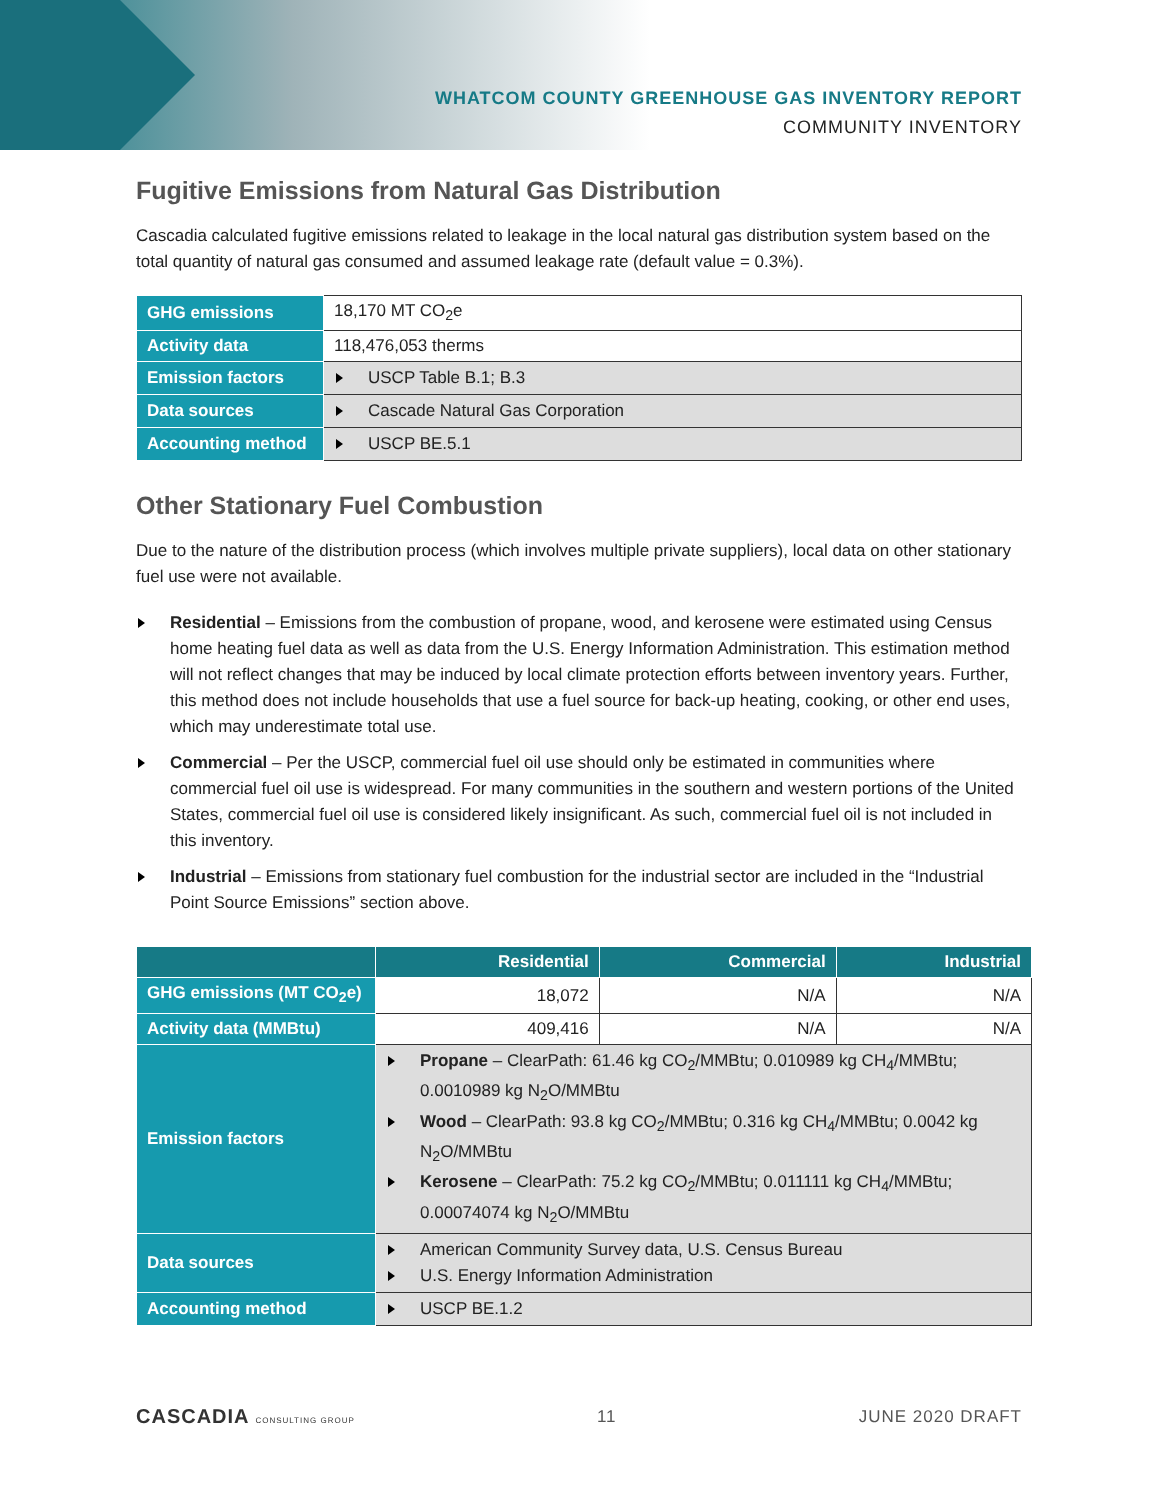WHATCOM COUNTY GREENHOUSE GAS INVENTORY REPORT
COMMUNITY INVENTORY
Fugitive Emissions from Natural Gas Distribution
Cascadia calculated fugitive emissions related to leakage in the local natural gas distribution system based on the total quantity of natural gas consumed and assumed leakage rate (default value = 0.3%).
| GHG emissions | 18,170 MT CO<sub>2</sub>e |
| Activity data | 118,476,053 therms |
| Emission factors | USCP Table B.1; B.3 |
| Data sources | Cascade Natural Gas Corporation |
| Accounting method | USCP BE.5.1 |
Other Stationary Fuel Combustion
Due to the nature of the distribution process (which involves multiple private suppliers), local data on other stationary fuel use were not available.
Residential – Emissions from the combustion of propane, wood, and kerosene were estimated using Census home heating fuel data as well as data from the U.S. Energy Information Administration. This estimation method will not reflect changes that may be induced by local climate protection efforts between inventory years. Further, this method does not include households that use a fuel source for back-up heating, cooking, or other end uses, which may underestimate total use.
Commercial – Per the USCP, commercial fuel oil use should only be estimated in communities where commercial fuel oil use is widespread. For many communities in the southern and western portions of the United States, commercial fuel oil use is considered likely insignificant. As such, commercial fuel oil is not included in this inventory.
Industrial – Emissions from stationary fuel combustion for the industrial sector are included in the “Industrial Point Source Emissions” section above.
| | Residential | Commercial | Industrial |
| --- | --- | --- | --- |
| GHG emissions (MT CO<sub>2</sub>e) | 18,072 | N/A | N/A |
| Activity data (MMBtu) | 409,416 | N/A | N/A |
| Emission factors | Propane – ClearPath: 61.46 kg CO<sub>2</sub>/MMBtu; 0.010989 kg CH<sub>4</sub>/MMBtu; 0.0010989 kg N<sub>2</sub>O/MMBtu Wood – ClearPath: 93.8 kg CO<sub>2</sub>/MMBtu; 0.316 kg CH<sub>4</sub>/MMBtu; 0.0042 kg N<sub>2</sub>O/MMBtu Kerosene – ClearPath: 75.2 kg CO<sub>2</sub>/MMBtu; 0.011111 kg CH<sub>4</sub>/MMBtu; 0.00074074 kg N<sub>2</sub>O/MMBtu | | |
| Data sources | American Community Survey data, U.S. Census Bureau U.S. Energy Information Administration | | |
| Accounting method | USCP BE.1.2 | | |
CASCADIA CONSULTING GROUP
11 JUNE 2020 DRAFT